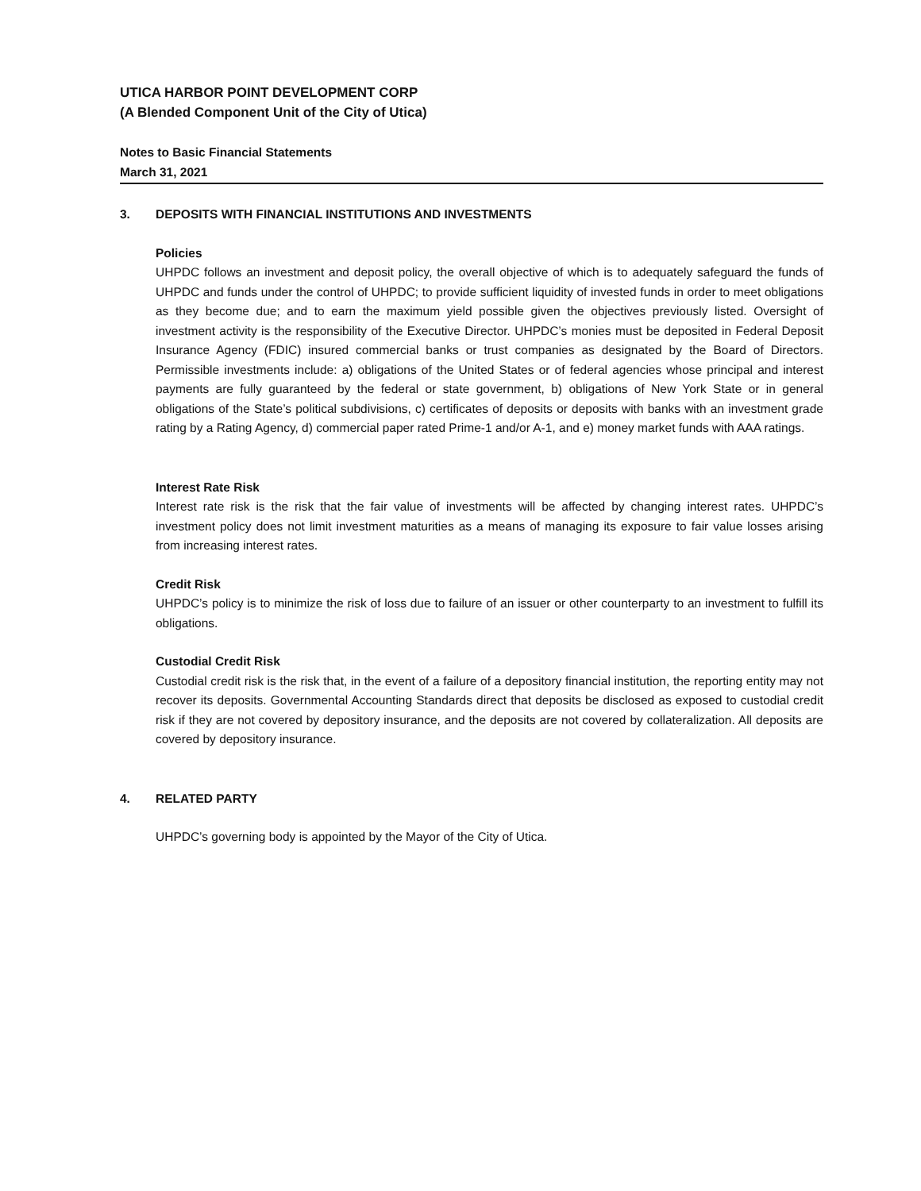UTICA HARBOR POINT DEVELOPMENT CORP
(A Blended Component Unit of the City of Utica)
Notes to Basic Financial Statements
March 31, 2021
3. DEPOSITS WITH FINANCIAL INSTITUTIONS AND INVESTMENTS
Policies
UHPDC follows an investment and deposit policy, the overall objective of which is to adequately safeguard the funds of UHPDC and funds under the control of UHPDC; to provide sufficient liquidity of invested funds in order to meet obligations as they become due; and to earn the maximum yield possible given the objectives previously listed. Oversight of investment activity is the responsibility of the Executive Director. UHPDC’s monies must be deposited in Federal Deposit Insurance Agency (FDIC) insured commercial banks or trust companies as designated by the Board of Directors. Permissible investments include: a) obligations of the United States or of federal agencies whose principal and interest payments are fully guaranteed by the federal or state government, b) obligations of New York State or in general obligations of the State’s political subdivisions, c) certificates of deposits or deposits with banks with an investment grade rating by a Rating Agency, d) commercial paper rated Prime-1 and/or A-1, and e) money market funds with AAA ratings.
Interest Rate Risk
Interest rate risk is the risk that the fair value of investments will be affected by changing interest rates. UHPDC’s investment policy does not limit investment maturities as a means of managing its exposure to fair value losses arising from increasing interest rates.
Credit Risk
UHPDC’s policy is to minimize the risk of loss due to failure of an issuer or other counterparty to an investment to fulfill its obligations.
Custodial Credit Risk
Custodial credit risk is the risk that, in the event of a failure of a depository financial institution, the reporting entity may not recover its deposits. Governmental Accounting Standards direct that deposits be disclosed as exposed to custodial credit risk if they are not covered by depository insurance, and the deposits are not covered by collateralization. All deposits are covered by depository insurance.
4. RELATED PARTY
UHPDC’s governing body is appointed by the Mayor of the City of Utica.